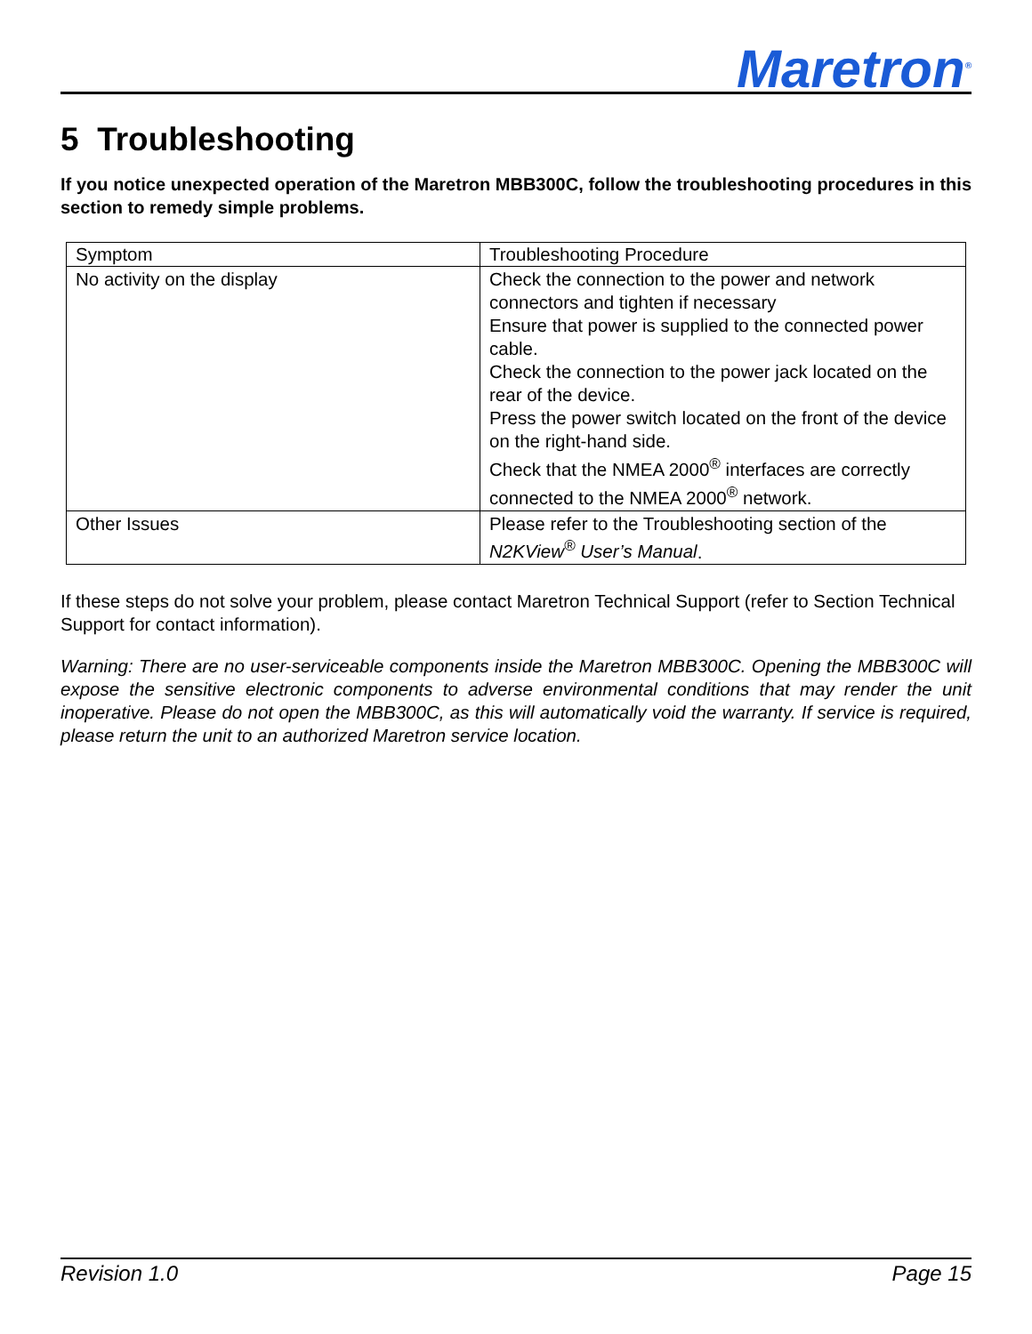Maretron<sup>®</sup>
5 Troubleshooting
If you notice unexpected operation of the Maretron MBB300C, follow the troubleshooting procedures in this section to remedy simple problems.
| Symptom | Troubleshooting Procedure |
| --- | --- |
| No activity on the display | Check the connection to the power and network connectors and tighten if necessary Ensure that power is supplied to the connected power cable. Check the connection to the power jack located on the rear of the device. Press the power switch located on the front of the device on the right-hand side. Check that the NMEA 2000<sup>®</sup> interfaces are correctly connected to the NMEA 2000<sup>®</sup> network. |
| Other Issues | Please refer to the Troubleshooting section of the N2KView<sup>®</sup> User’s Manual . |
If these steps do not solve your problem, please contact Maretron Technical Support (refer to Section Technical Support for contact information).
Warning: There are no user-serviceable components inside the Maretron MBB300C. Opening the MBB300C will expose the sensitive electronic components to adverse environmental conditions that may render the unit inoperative. Please do not open the MBB300C, as this will automatically void the warranty. If service is required, please return the unit to an authorized Maretron service location.
Revision 1.0 Page 15